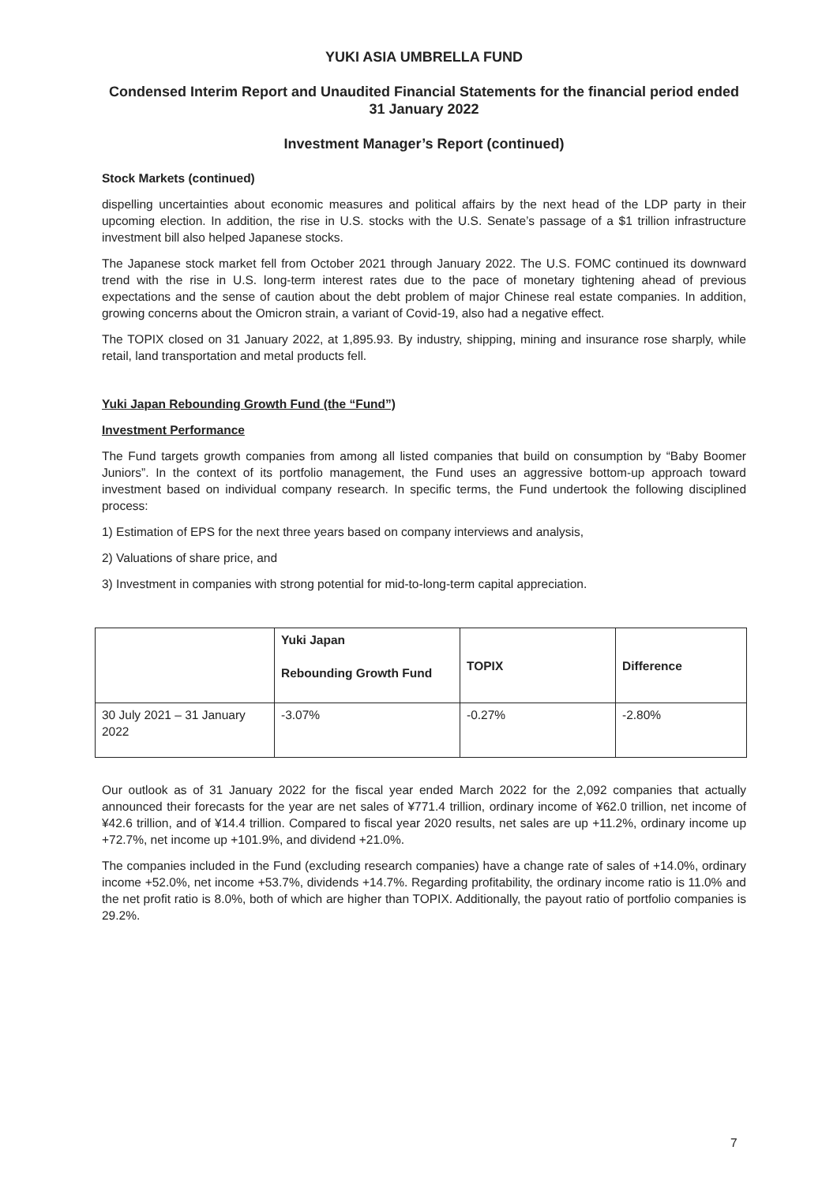YUKI ASIA UMBRELLA FUND
Condensed Interim Report and Unaudited Financial Statements for the financial period ended 31 January 2022
Investment Manager’s Report (continued)
Stock Markets (continued)
dispelling uncertainties about economic measures and political affairs by the next head of the LDP party in their upcoming election. In addition, the rise in U.S. stocks with the U.S. Senate’s passage of a $1 trillion infrastructure investment bill also helped Japanese stocks.
The Japanese stock market fell from October 2021 through January 2022. The U.S. FOMC continued its downward trend with the rise in U.S. long-term interest rates due to the pace of monetary tightening ahead of previous expectations and the sense of caution about the debt problem of major Chinese real estate companies. In addition, growing concerns about the Omicron strain, a variant of Covid-19, also had a negative effect.
The TOPIX closed on 31 January 2022, at 1,895.93. By industry, shipping, mining and insurance rose sharply, while retail, land transportation and metal products fell.
Yuki Japan Rebounding Growth Fund (the “Fund”)
Investment Performance
The Fund targets growth companies from among all listed companies that build on consumption by “Baby Boomer Juniors”. In the context of its portfolio management, the Fund uses an aggressive bottom-up approach toward investment based on individual company research. In specific terms, the Fund undertook the following disciplined process:
1) Estimation of EPS for the next three years based on company interviews and analysis,
2) Valuations of share price, and
3) Investment in companies with strong potential for mid-to-long-term capital appreciation.
| | Yuki Japan Rebounding Growth Fund | TOPIX | Difference |
| --- | --- | --- | --- |
| 30 July 2021 – 31 January 2022 | -3.07% | -0.27% | -2.80% |
Our outlook as of 31 January 2022 for the fiscal year ended March 2022 for the 2,092 companies that actually announced their forecasts for the year are net sales of ¥771.4 trillion, ordinary income of ¥62.0 trillion, net income of ¥42.6 trillion, and of ¥14.4 trillion. Compared to fiscal year 2020 results, net sales are up +11.2%, ordinary income up +72.7%, net income up +101.9%, and dividend +21.0%.
The companies included in the Fund (excluding research companies) have a change rate of sales of +14.0%, ordinary income +52.0%, net income +53.7%, dividends +14.7%. Regarding profitability, the ordinary income ratio is 11.0% and the net profit ratio is 8.0%, both of which are higher than TOPIX. Additionally, the payout ratio of portfolio companies is 29.2%.
7